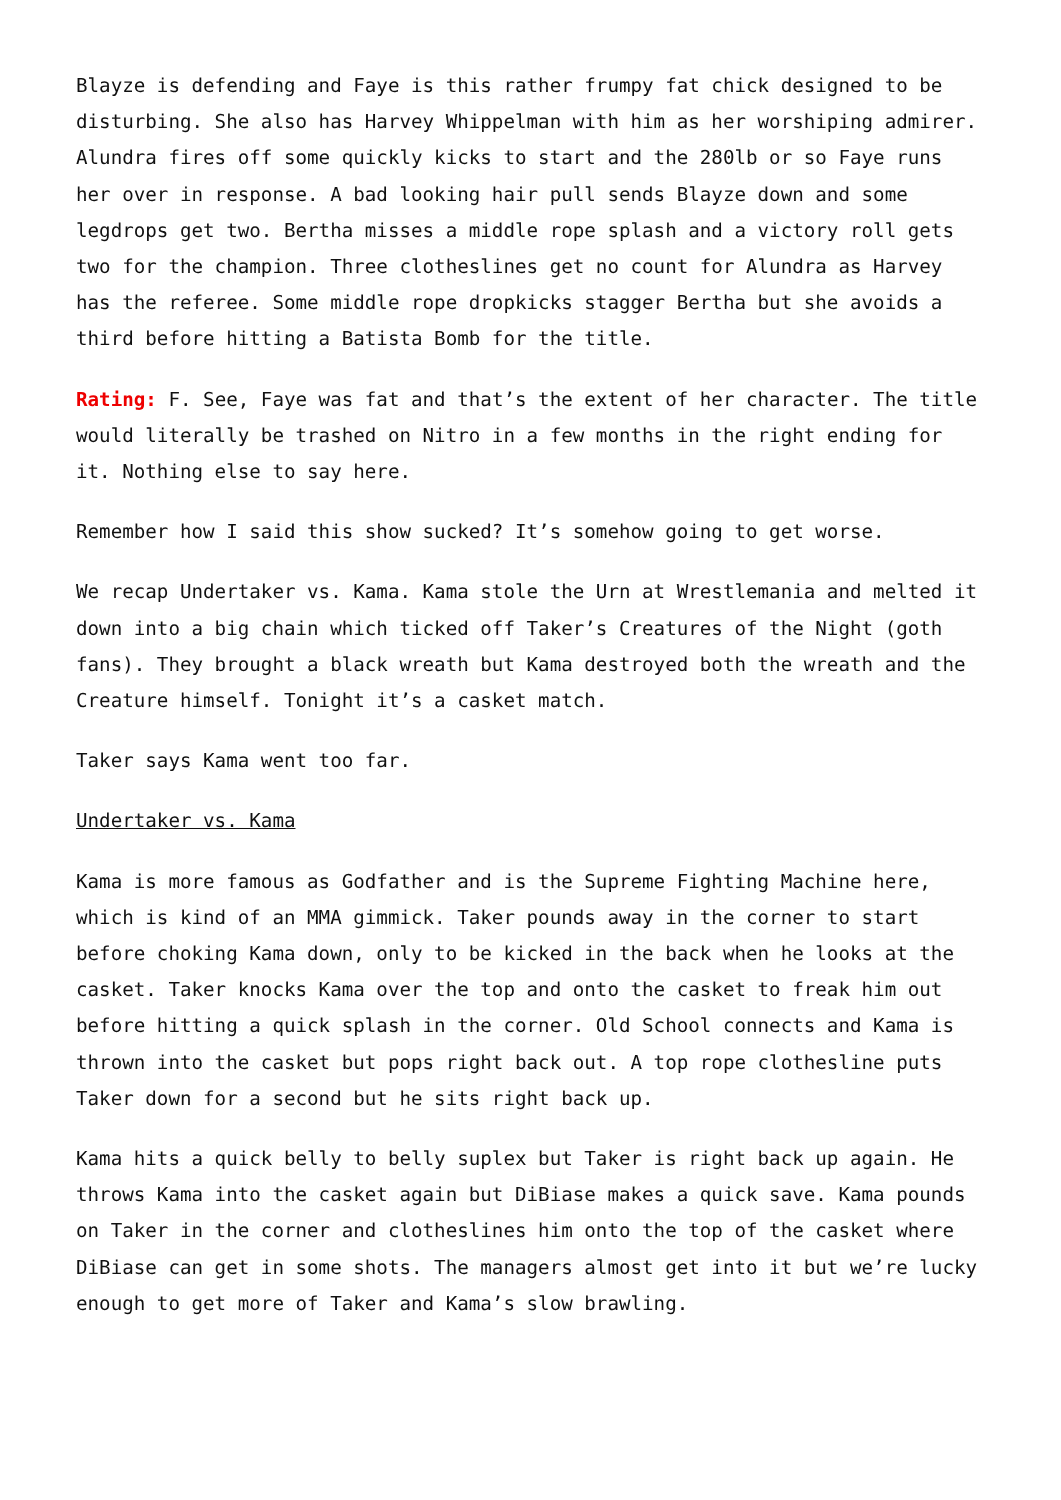Blayze is defending and Faye is this rather frumpy fat chick designed to be disturbing. She also has Harvey Whippelman with him as her worshiping admirer. Alundra fires off some quickly kicks to start and the 280lb or so Faye runs her over in response. A bad looking hair pull sends Blayze down and some legdrops get two. Bertha misses a middle rope splash and a victory roll gets two for the champion. Three clotheslines get no count for Alundra as Harvey has the referee. Some middle rope dropkicks stagger Bertha but she avoids a third before hitting a Batista Bomb for the title.
Rating: F. See, Faye was fat and that’s the extent of her character. The title would literally be trashed on Nitro in a few months in the right ending for it. Nothing else to say here.
Remember how I said this show sucked? It’s somehow going to get worse.
We recap Undertaker vs. Kama. Kama stole the Urn at Wrestlemania and melted it down into a big chain which ticked off Taker’s Creatures of the Night (goth fans). They brought a black wreath but Kama destroyed both the wreath and the Creature himself. Tonight it’s a casket match.
Taker says Kama went too far.
Undertaker vs. Kama
Kama is more famous as Godfather and is the Supreme Fighting Machine here, which is kind of an MMA gimmick. Taker pounds away in the corner to start before choking Kama down, only to be kicked in the back when he looks at the casket. Taker knocks Kama over the top and onto the casket to freak him out before hitting a quick splash in the corner. Old School connects and Kama is thrown into the casket but pops right back out. A top rope clothesline puts Taker down for a second but he sits right back up.
Kama hits a quick belly to belly suplex but Taker is right back up again. He throws Kama into the casket again but DiBiase makes a quick save. Kama pounds on Taker in the corner and clotheslines him onto the top of the casket where DiBiase can get in some shots. The managers almost get into it but we’re lucky enough to get more of Taker and Kama’s slow brawling.